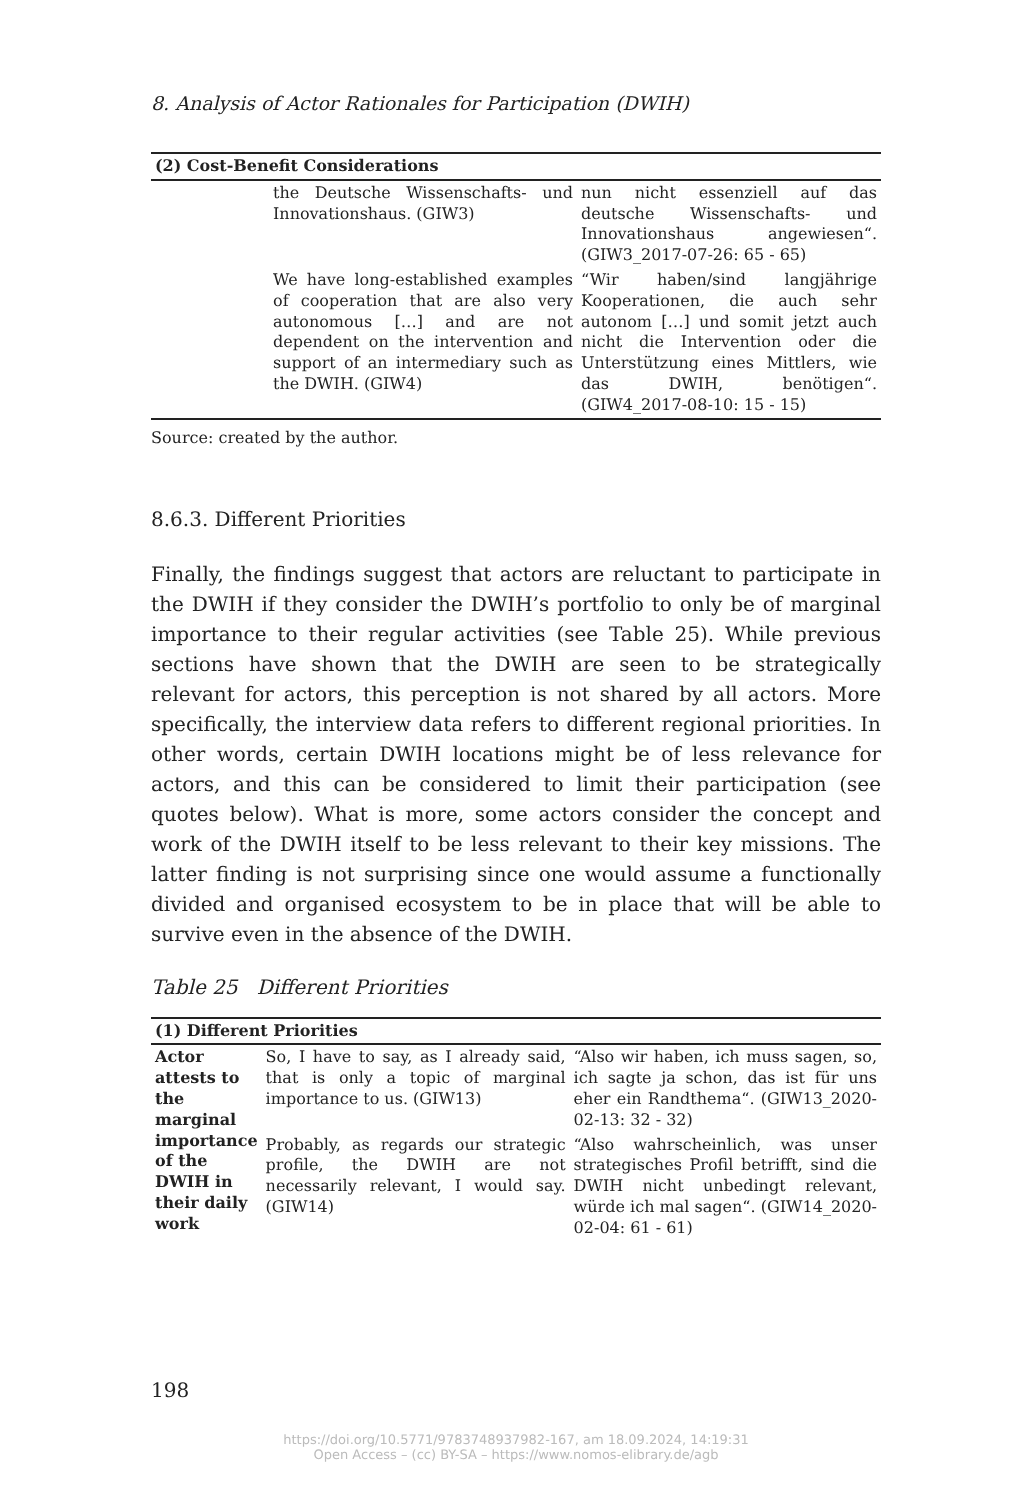8. Analysis of Actor Rationales for Participation (DWIH)
| (2) Cost-Benefit Considerations | | |
| --- | --- | --- |
| | the Deutsche Wissenschafts- und Innovationshaus. (GIW3) | nun nicht essenziell auf das deutsche Wissenschafts- und Innovationshaus angewiesen“. (GIW3_2017-07-26: 65 - 65) |
| | We have long-established examples of cooperation that are also very autonomous […] and are not dependent on the intervention and support of an intermediary such as the DWIH. (GIW4) | “Wir haben/sind langjährige Kooperationen, die auch sehr autonom […] und somit jetzt auch nicht die Intervention oder die Unterstützung eines Mittlers, wie das DWIH, benötigen“. (GIW4_2017-08-10: 15 - 15) |
Source: created by the author.
8.6.3. Different Priorities
Finally, the findings suggest that actors are reluctant to participate in the DWIH if they consider the DWIH’s portfolio to only be of marginal importance to their regular activities (see Table 25). While previous sections have shown that the DWIH are seen to be strategically relevant for actors, this perception is not shared by all actors. More specifically, the interview data refers to different regional priorities. In other words, certain DWIH locations might be of less relevance for actors, and this can be considered to limit their participation (see quotes below). What is more, some actors consider the concept and work of the DWIH itself to be less relevant to their key missions. The latter finding is not surprising since one would assume a functionally divided and organised ecosystem to be in place that will be able to survive even in the absence of the DWIH.
Table 25 Different Priorities
| (1) Different Priorities | | |
| --- | --- | --- |
| Actor attests to the marginal importance of the DWIH in their daily work | So, I have to say, as I already said, that is only a topic of marginal importance to us. (GIW13) | “Also wir haben, ich muss sagen, so, ich sagte ja schon, das ist für uns eher ein Randthema“. (GIW13_2020-02-13: 32 - 32) |
| | Probably, as regards our strategic profile, the DWIH are not necessarily relevant, I would say. (GIW14) | “Also wahrscheinlich, was unser strategisches Profil betrifft, sind die DWIH nicht unbedingt relevant, würde ich mal sagen“. (GIW14_2020-02-04: 61 - 61) |
198
https://doi.org/10.5771/9783748937982-167, am 18.09.2024, 14:19:31
Open Access – (cc) BY-SA – https://www.nomos-elibrary.de/agb